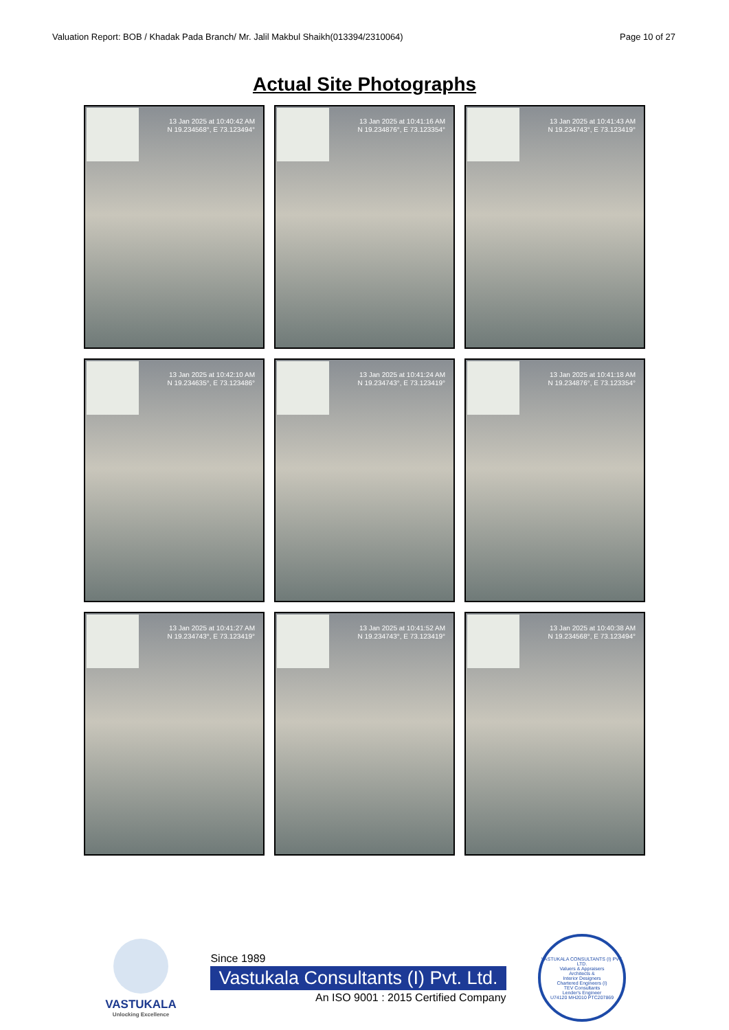Valuation Report: BOB / Khadak Pada Branch/ Mr. Jalil Makbul Shaikh(013394/2310064) Page 10 of 27
Actual Site Photographs
13 Jan 2025 at 10:40:42 AM
N 19.234568°, E 73.123494°
13 Jan 2025 at 10:41:16 AM
N 19.234876°, E 73.123354°
13 Jan 2025 at 10:41:43 AM
N 19.234743°, E 73.123419°
13 Jan 2025 at 10:42:10 AM
N 19.234635°, E 73.123486°
13 Jan 2025 at 10:41:24 AM
N 19.234743°, E 73.123419°
13 Jan 2025 at 10:41:18 AM
N 19.234876°, E 73.123354°
13 Jan 2025 at 10:41:27 AM
N 19.234743°, E 73.123419°
13 Jan 2025 at 10:41:52 AM
N 19.234743°, E 73.123419°
13 Jan 2025 at 10:40:38 AM
N 19.234568°, E 73.123494°
VASTUKALA
Unlocking Excellence
Since 1989
Vastukala Consultants (I) Pvt. Ltd.
An ISO 9001 : 2015 Certified Company
VASTUKALA CONSULTANTS (I) PVT. LTD.
Valuers & Appraisers
Architects &
Interior Designers
Chartered Engineers (I)
TEV Consultants
Lender's Engineer
U74120 MH2010 PTC207869